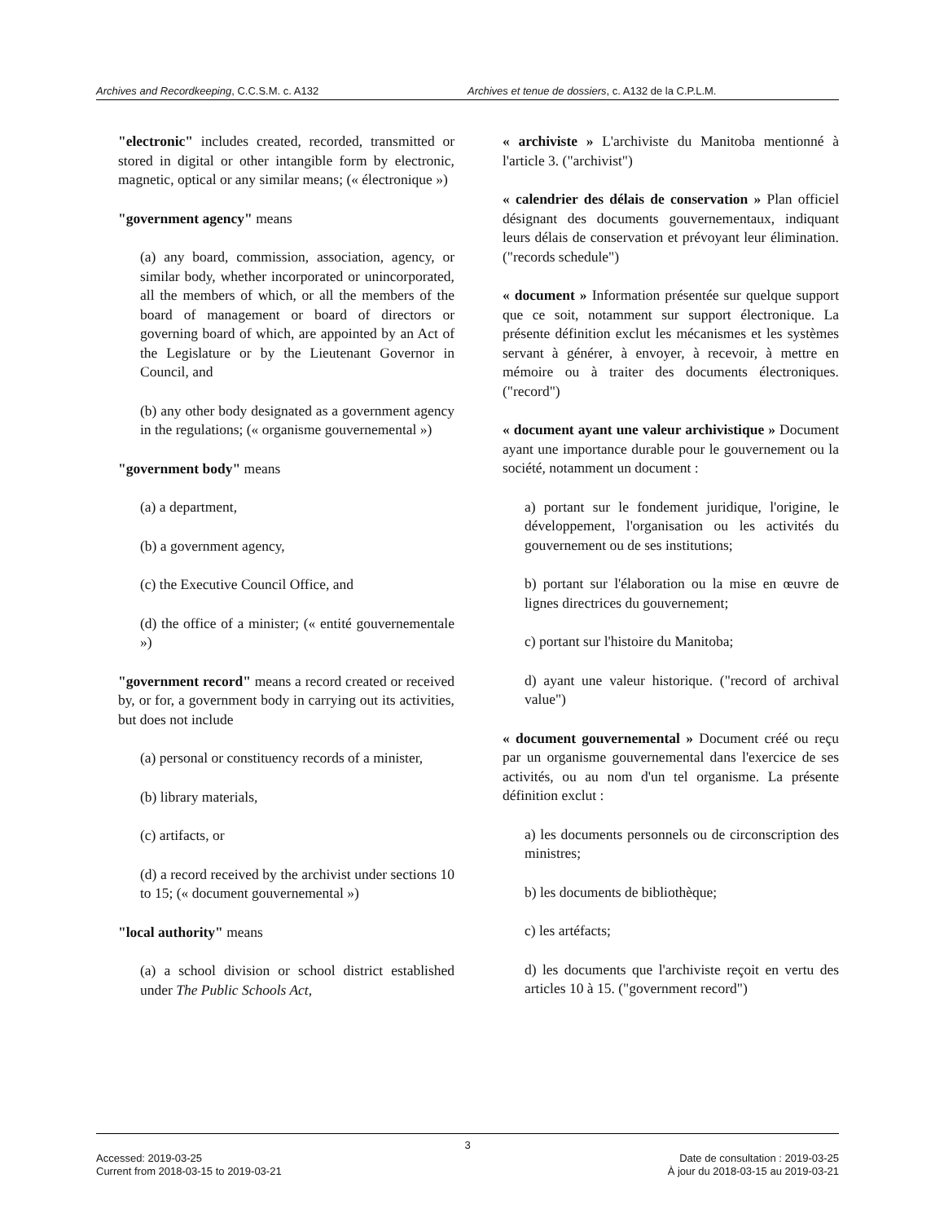Archives and Recordkeeping, C.C.S.M. c. A132 Archives et tenue de dossiers, c. A132 de la C.P.L.M.
"electronic" includes created, recorded, transmitted or stored in digital or other intangible form by electronic, magnetic, optical or any similar means; (« électronique »)
"government agency" means
(a) any board, commission, association, agency, or similar body, whether incorporated or unincorporated, all the members of which, or all the members of the board of management or board of directors or governing board of which, are appointed by an Act of the Legislature or by the Lieutenant Governor in Council, and
(b) any other body designated as a government agency in the regulations; (« organisme gouvernemental »)
"government body" means
(a) a department,
(b) a government agency,
(c) the Executive Council Office, and
(d) the office of a minister; (« entité gouvernementale »)
"government record" means a record created or received by, or for, a government body in carrying out its activities, but does not include
(a) personal or constituency records of a minister,
(b) library materials,
(c) artifacts, or
(d) a record received by the archivist under sections 10 to 15; (« document gouvernemental »)
"local authority" means
(a) a school division or school district established under The Public Schools Act,
« archiviste » L'archiviste du Manitoba mentionné à l'article 3. ("archivist")
« calendrier des délais de conservation » Plan officiel désignant des documents gouvernementaux, indiquant leurs délais de conservation et prévoyant leur élimination. ("records schedule")
« document » Information présentée sur quelque support que ce soit, notamment sur support électronique. La présente définition exclut les mécanismes et les systèmes servant à générer, à envoyer, à recevoir, à mettre en mémoire ou à traiter des documents électroniques. ("record")
« document ayant une valeur archivistique » Document ayant une importance durable pour le gouvernement ou la société, notamment un document :
a) portant sur le fondement juridique, l'origine, le développement, l'organisation ou les activités du gouvernement ou de ses institutions;
b) portant sur l'élaboration ou la mise en œuvre de lignes directrices du gouvernement;
c) portant sur l'histoire du Manitoba;
d) ayant une valeur historique. ("record of archival value")
« document gouvernemental » Document créé ou reçu par un organisme gouvernemental dans l'exercice de ses activités, ou au nom d'un tel organisme. La présente définition exclut :
a) les documents personnels ou de circonscription des ministres;
b) les documents de bibliothèque;
c) les artéfacts;
d) les documents que l'archiviste reçoit en vertu des articles 10 à 15. ("government record")
3
Accessed: 2019-03-25
Current from 2018-03-15 to 2019-03-21
Date de consultation : 2019-03-25
À jour du 2018-03-15 au 2019-03-21